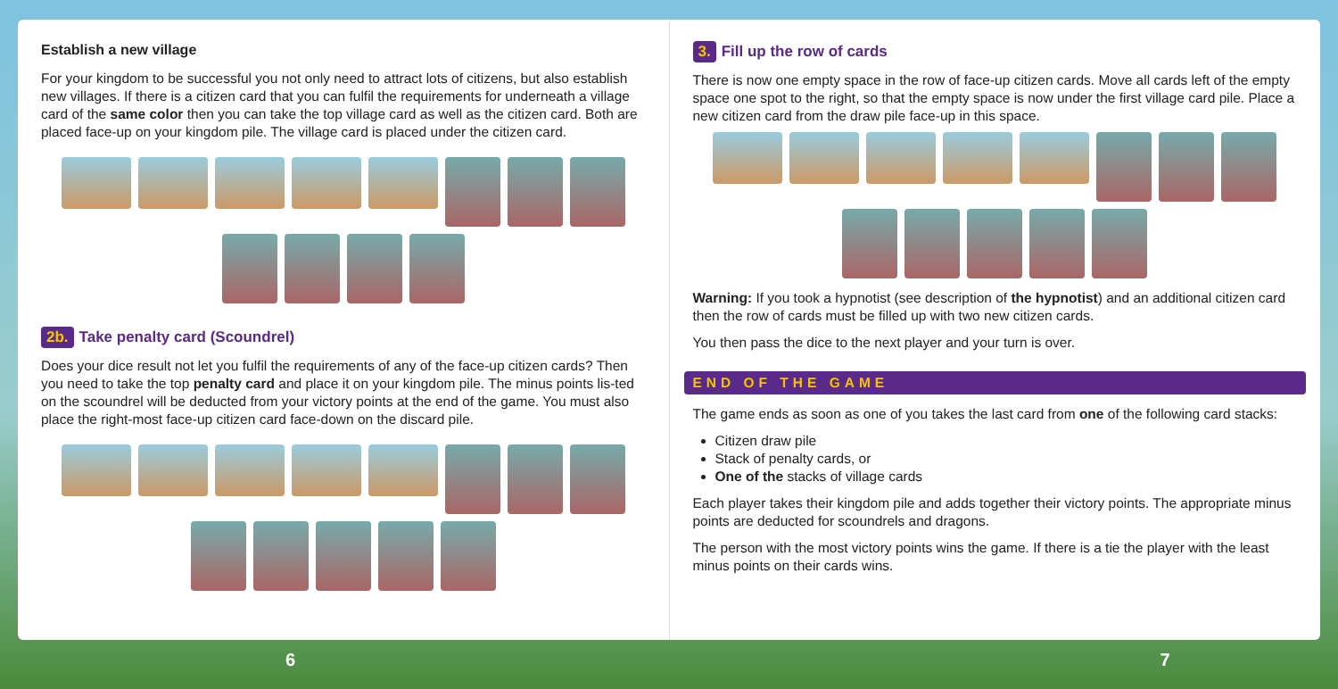Establish a new village
For your kingdom to be successful you not only need to attract lots of citizens, but also establish new villages. If there is a citizen card that you can fulfil the requirements for underneath a village card of the same color then you can take the top village card as well as the citizen card. Both are placed face-up on your kingdom pile. The village card is placed under the citizen card.
2b. Take penalty card (Scoundrel)
Does your dice result not let you fulfil the requirements of any of the face-up citizen cards? Then you need to take the top penalty card and place it on your kingdom pile. The minus points lis-ted on the scoundrel will be deducted from your victory points at the end of the game. You must also place the right-most face-up citizen card face-down on the discard pile.
6
3. Fill up the row of cards
There is now one empty space in the row of face-up citizen cards. Move all cards left of the empty space one spot to the right, so that the empty space is now under the first village card pile. Place a new citizen card from the draw pile face-up in this space.
Warning: If you took a hypnotist (see description of the hypnotist) and an additional citizen card then the row of cards must be filled up with two new citizen cards.
You then pass the dice to the next player and your turn is over.
END OF THE GAME
The game ends as soon as one of you takes the last card from one of the following card stacks:
Citizen draw pile
Stack of penalty cards, or
One of the stacks of village cards
Each player takes their kingdom pile and adds together their victory points. The appropriate minus points are deducted for scoundrels and dragons.
The person with the most victory points wins the game. If there is a tie the player with the least minus points on their cards wins.
7